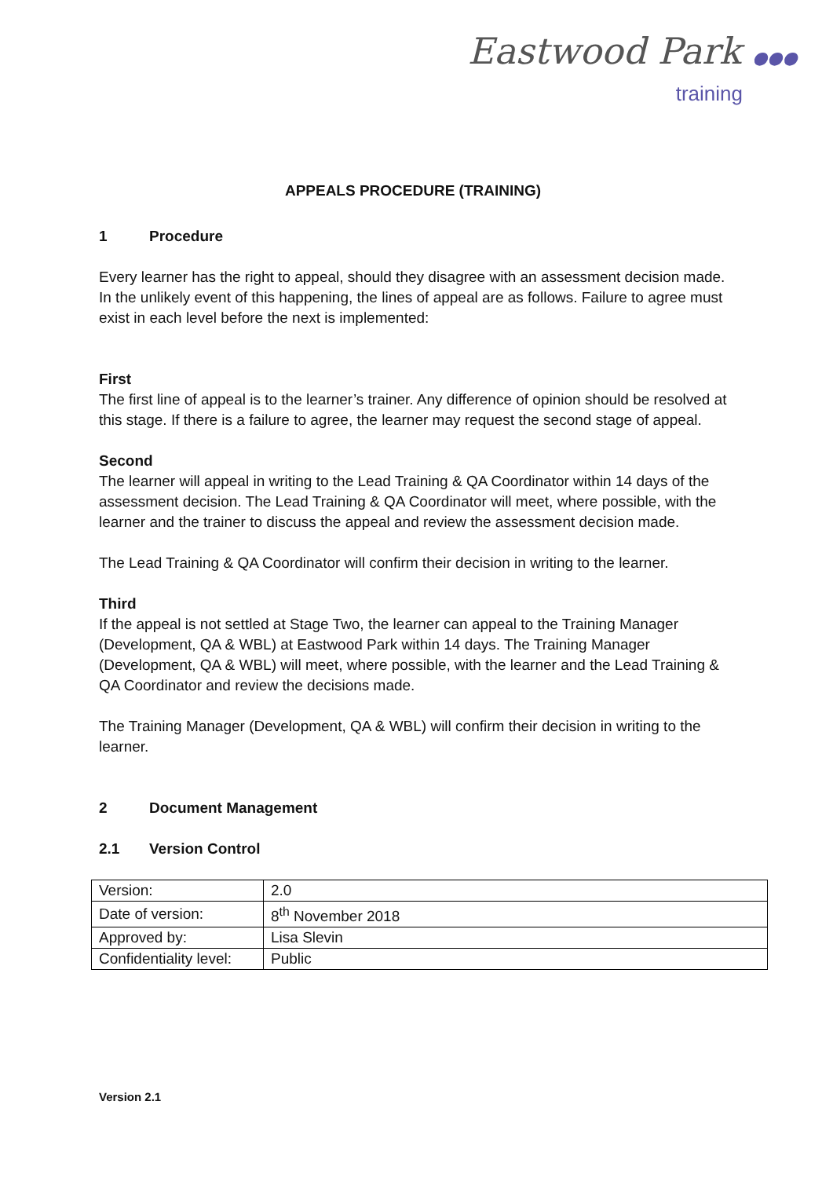Eastwood Park ●●●
training
APPEALS PROCEDURE (TRAINING)
1 Procedure
Every learner has the right to appeal, should they disagree with an assessment decision made. In the unlikely event of this happening, the lines of appeal are as follows. Failure to agree must exist in each level before the next is implemented:
First
The first line of appeal is to the learner’s trainer. Any difference of opinion should be resolved at this stage. If there is a failure to agree, the learner may request the second stage of appeal.
Second
The learner will appeal in writing to the Lead Training & QA Coordinator within 14 days of the assessment decision. The Lead Training & QA Coordinator will meet, where possible, with the learner and the trainer to discuss the appeal and review the assessment decision made.
The Lead Training & QA Coordinator will confirm their decision in writing to the learner.
Third
If the appeal is not settled at Stage Two, the learner can appeal to the Training Manager (Development, QA & WBL) at Eastwood Park within 14 days. The Training Manager (Development, QA & WBL) will meet, where possible, with the learner and the Lead Training & QA Coordinator and review the decisions made.
The Training Manager (Development, QA & WBL) will confirm their decision in writing to the learner.
2 Document Management
2.1 Version Control
| Version: | 2.0 |
| Date of version: | 8<sup>th</sup> November 2018 |
| Approved by: | Lisa Slevin |
| Confidentiality level: | Public |
Version 2.1